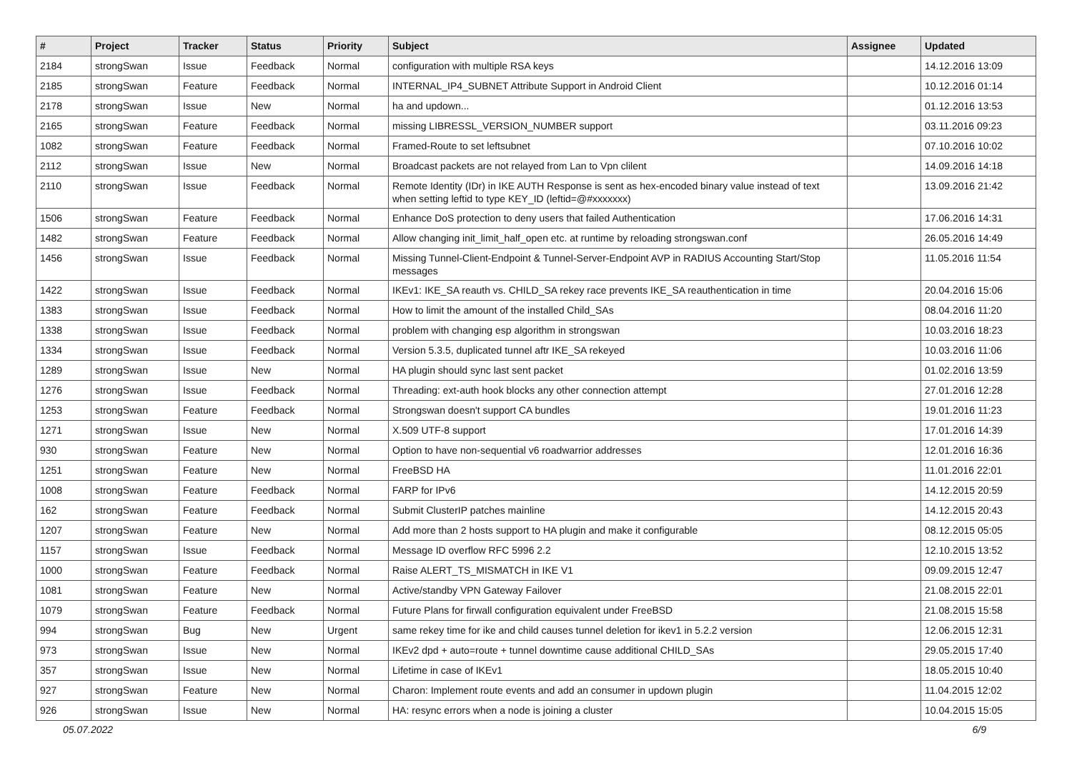| # | Project | Tracker | Status | Priority | Subject | Assignee | Updated |
| --- | --- | --- | --- | --- | --- | --- | --- |
| 2184 | strongSwan | Issue | Feedback | Normal | configuration with multiple RSA keys | | 14.12.2016 13:09 |
| 2185 | strongSwan | Feature | Feedback | Normal | INTERNAL_IP4_SUBNET Attribute Support in Android Client | | 10.12.2016 01:14 |
| 2178 | strongSwan | Issue | New | Normal | ha and updown... | | 01.12.2016 13:53 |
| 2165 | strongSwan | Feature | Feedback | Normal | missing LIBRESSL_VERSION_NUMBER support | | 03.11.2016 09:23 |
| 1082 | strongSwan | Feature | Feedback | Normal | Framed-Route to set leftsubnet | | 07.10.2016 10:02 |
| 2112 | strongSwan | Issue | New | Normal | Broadcast packets are not relayed from Lan to Vpn clilent | | 14.09.2016 14:18 |
| 2110 | strongSwan | Issue | Feedback | Normal | Remote Identity (IDr) in IKE AUTH Response is sent as hex-encoded binary value instead of text when setting leftid to type KEY_ID (leftid=@#xxxxxxx) | | 13.09.2016 21:42 |
| 1506 | strongSwan | Feature | Feedback | Normal | Enhance DoS protection to deny users that failed Authentication | | 17.06.2016 14:31 |
| 1482 | strongSwan | Feature | Feedback | Normal | Allow changing init_limit_half_open etc. at runtime by reloading strongswan.conf | | 26.05.2016 14:49 |
| 1456 | strongSwan | Issue | Feedback | Normal | Missing Tunnel-Client-Endpoint & Tunnel-Server-Endpoint AVP in RADIUS Accounting Start/Stop messages | | 11.05.2016 11:54 |
| 1422 | strongSwan | Issue | Feedback | Normal | IKEv1: IKE_SA reauth vs. CHILD_SA rekey race prevents IKE_SA reauthentication in time | | 20.04.2016 15:06 |
| 1383 | strongSwan | Issue | Feedback | Normal | How to limit the amount of the installed Child_SAs | | 08.04.2016 11:20 |
| 1338 | strongSwan | Issue | Feedback | Normal | problem with changing esp algorithm in strongswan | | 10.03.2016 18:23 |
| 1334 | strongSwan | Issue | Feedback | Normal | Version 5.3.5, duplicated tunnel aftr IKE_SA rekeyed | | 10.03.2016 11:06 |
| 1289 | strongSwan | Issue | New | Normal | HA plugin should sync last sent packet | | 01.02.2016 13:59 |
| 1276 | strongSwan | Issue | Feedback | Normal | Threading: ext-auth hook blocks any other connection attempt | | 27.01.2016 12:28 |
| 1253 | strongSwan | Feature | Feedback | Normal | Strongswan doesn't support CA bundles | | 19.01.2016 11:23 |
| 1271 | strongSwan | Issue | New | Normal | X.509 UTF-8 support | | 17.01.2016 14:39 |
| 930 | strongSwan | Feature | New | Normal | Option to have non-sequential v6 roadwarrior addresses | | 12.01.2016 16:36 |
| 1251 | strongSwan | Feature | New | Normal | FreeBSD HA | | 11.01.2016 22:01 |
| 1008 | strongSwan | Feature | Feedback | Normal | FARP for IPv6 | | 14.12.2015 20:59 |
| 162 | strongSwan | Feature | Feedback | Normal | Submit ClusterIP patches mainline | | 14.12.2015 20:43 |
| 1207 | strongSwan | Feature | New | Normal | Add more than 2 hosts support to HA plugin and make it configurable | | 08.12.2015 05:05 |
| 1157 | strongSwan | Issue | Feedback | Normal | Message ID overflow RFC 5996 2.2 | | 12.10.2015 13:52 |
| 1000 | strongSwan | Feature | Feedback | Normal | Raise ALERT_TS_MISMATCH in IKE V1 | | 09.09.2015 12:47 |
| 1081 | strongSwan | Feature | New | Normal | Active/standby VPN Gateway Failover | | 21.08.2015 22:01 |
| 1079 | strongSwan | Feature | Feedback | Normal | Future Plans for firwall configuration equivalent under FreeBSD | | 21.08.2015 15:58 |
| 994 | strongSwan | Bug | New | Urgent | same rekey time for ike and child causes tunnel deletion for ikev1 in 5.2.2 version | | 12.06.2015 12:31 |
| 973 | strongSwan | Issue | New | Normal | IKEv2 dpd + auto=route + tunnel downtime cause additional CHILD_SAs | | 29.05.2015 17:40 |
| 357 | strongSwan | Issue | New | Normal | Lifetime in case of IKEv1 | | 18.05.2015 10:40 |
| 927 | strongSwan | Feature | New | Normal | Charon: Implement route events and add an consumer in updown plugin | | 11.04.2015 12:02 |
| 926 | strongSwan | Issue | New | Normal | HA: resync errors when a node is joining a cluster | | 10.04.2015 15:05 |
05.07.2022 6/9